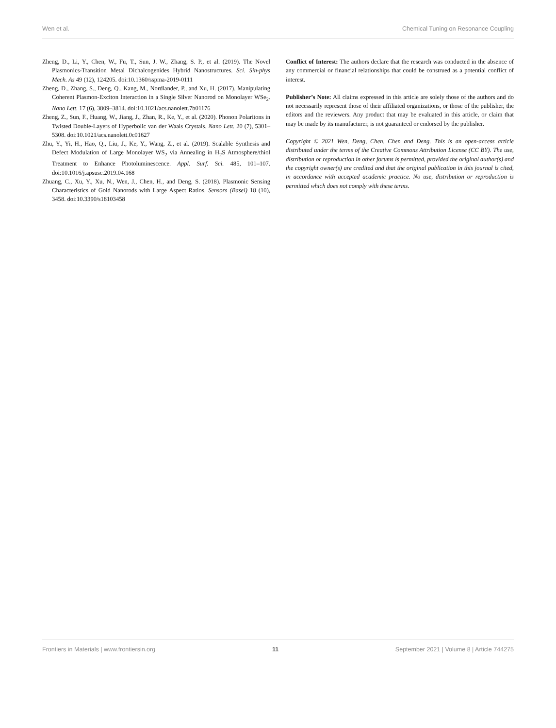Wen et al. Chemical Tuning on Resonance Coupling
Zheng, D., Li, Y., Chen, W., Fu, T., Sun, J. W., Zhang, S. P., et al. (2019). The Novel Plasmonics-Transition Metal Dichalcogenides Hybrid Nanostructures. Sci. Sin-phys Mech. As 49 (12), 124205. doi:10.1360/sspma-2019-0111
Zheng, D., Zhang, S., Deng, Q., Kang, M., Nordlander, P., and Xu, H. (2017). Manipulating Coherent Plasmon-Exciton Interaction in a Single Silver Nanorod on Monolayer WSe<sub>2</sub>. Nano Lett. 17 (6), 3809–3814. doi:10.1021/acs.nanolett.7b01176
Zheng, Z., Sun, F., Huang, W., Jiang, J., Zhan, R., Ke, Y., et al. (2020). Phonon Polaritons in Twisted Double-Layers of Hyperbolic van der Waals Crystals. Nano Lett. 20 (7), 5301–5308. doi:10.1021/acs.nanolett.0c01627
Zhu, Y., Yi, H., Hao, Q., Liu, J., Ke, Y., Wang, Z., et al. (2019). Scalable Synthesis and Defect Modulation of Large Monolayer WS<sub>2</sub> via Annealing in H<sub>2</sub>S Atmosphere/thiol Treatment to Enhance Photoluminescence. Appl. Surf. Sci. 485, 101–107. doi:10.1016/j.apsusc.2019.04.168
Zhuang, C., Xu, Y., Xu, N., Wen, J., Chen, H., and Deng, S. (2018). Plasmonic Sensing Characteristics of Gold Nanorods with Large Aspect Ratios. Sensors (Basel) 18 (10), 3458. doi:10.3390/s18103458
Conflict of Interest: The authors declare that the research was conducted in the absence of any commercial or financial relationships that could be construed as a potential conflict of interest.
Publisher’s Note: All claims expressed in this article are solely those of the authors and do not necessarily represent those of their affiliated organizations, or those of the publisher, the editors and the reviewers. Any product that may be evaluated in this article, or claim that may be made by its manufacturer, is not guaranteed or endorsed by the publisher.
Copyright © 2021 Wen, Deng, Chen, Chen and Deng. This is an open-access article distributed under the terms of the Creative Commons Attribution License (CC BY). The use, distribution or reproduction in other forums is permitted, provided the original author(s) and the copyright owner(s) are credited and that the original publication in this journal is cited, in accordance with accepted academic practice. No use, distribution or reproduction is permitted which does not comply with these terms.
Frontiers in Materials | www.frontiersin.org 11 September 2021 | Volume 8 | Article 744275